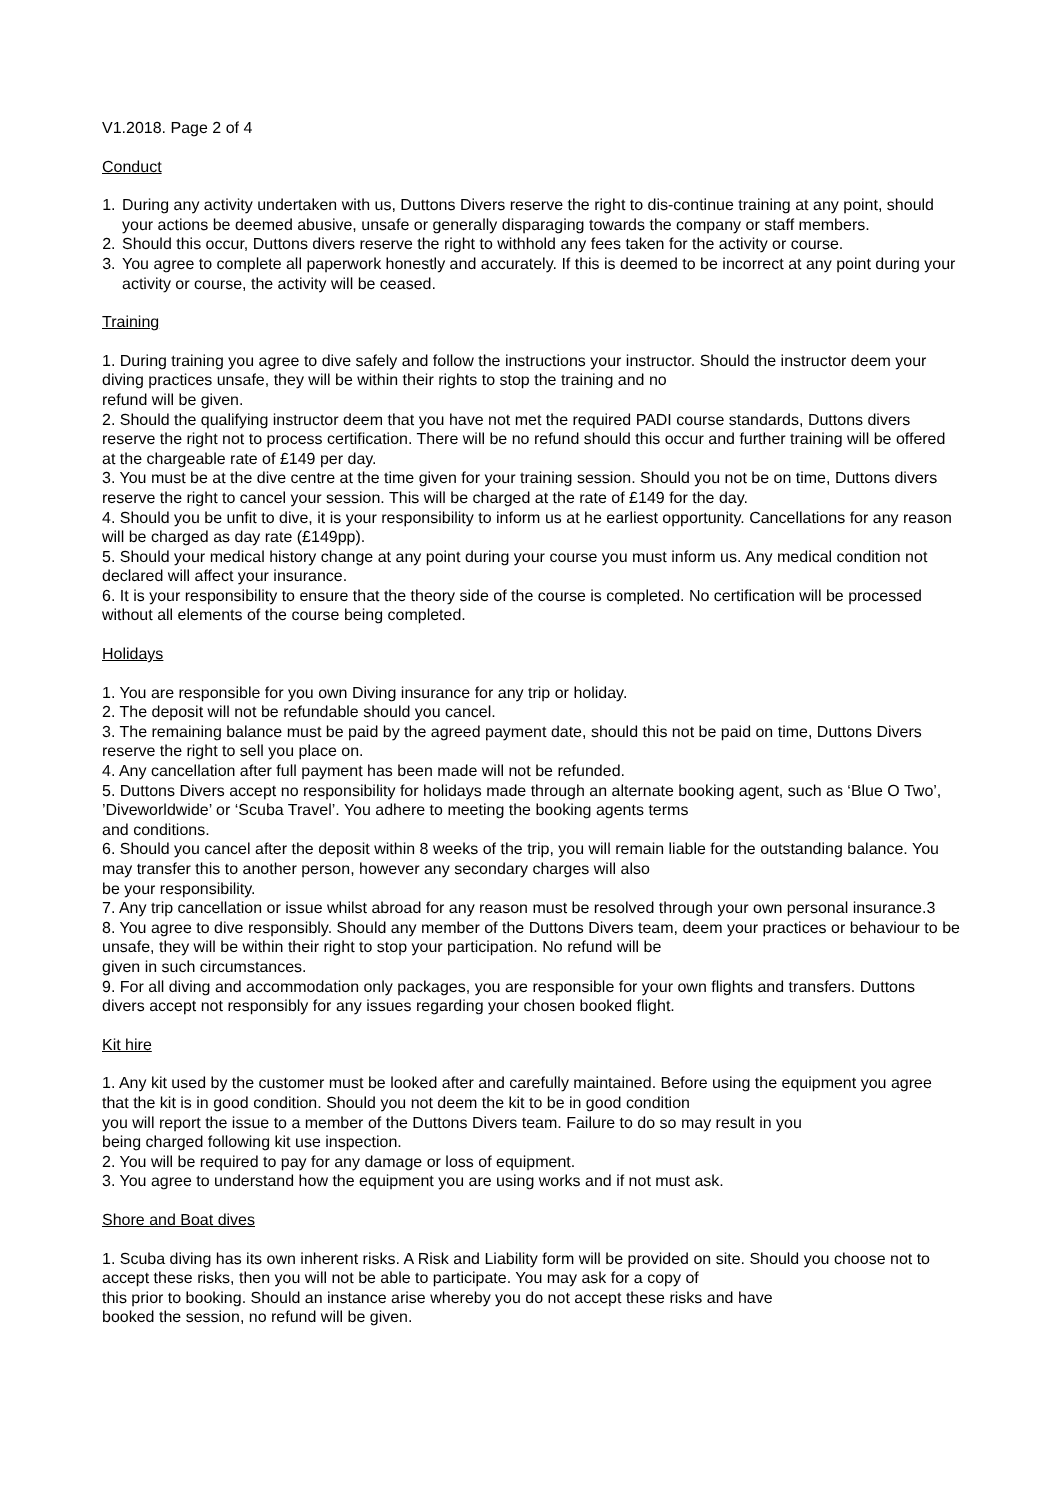V1.2018. Page 2 of 4
Conduct
1. During any activity undertaken with us, Duttons Divers reserve the right to dis-continue training at any point, should your actions be deemed abusive, unsafe or generally disparaging towards the company or staff members.
2. Should this occur, Duttons divers reserve the right to withhold any fees taken for the activity or course.
3. You agree to complete all paperwork honestly and accurately. If this is deemed to be incorrect at any point during your activity or course, the activity will be ceased.
Training
1. During training you agree to dive safely and follow the instructions your instructor. Should the instructor deem your diving practices unsafe, they will be within their rights to stop the training and no
refund will be given.
2. Should the qualifying instructor deem that you have not met the required PADI course standards, Duttons divers reserve the right not to process certification. There will be no refund should this occur and further training will be offered at the chargeable rate of £149 per day.
3. You must be at the dive centre at the time given for your training session. Should you not be on time, Duttons divers reserve the right to cancel your session. This will be charged at the rate of £149 for the day.
4. Should you be unfit to dive, it is your responsibility to inform us at he earliest opportunity. Cancellations for any reason will be charged as day rate (£149pp).
5. Should your medical history change at any point during your course you must inform us. Any medical condition not declared will affect your insurance.
6. It is your responsibility to ensure that the theory side of the course is completed. No certification will be processed without all elements of the course being completed.
Holidays
1. You are responsible for you own Diving insurance for any trip or holiday.
2. The deposit will not be refundable should you cancel.
3. The remaining balance must be paid by the agreed payment date, should this not be paid on time, Duttons Divers reserve the right to sell you place on.
4. Any cancellation after full payment has been made will not be refunded.
5. Duttons Divers accept no responsibility for holidays made through an alternate booking agent, such as ‘Blue O Two’, ’Diveworldwide’ or ‘Scuba Travel’. You adhere to meeting the booking agents terms
and conditions.
6. Should you cancel after the deposit within 8 weeks of the trip, you will remain liable for the outstanding balance. You may transfer this to another person, however any secondary charges will also
be your responsibility.
7. Any trip cancellation or issue whilst abroad for any reason must be resolved through your own personal insurance.3
8. You agree to dive responsibly. Should any member of the Duttons Divers team, deem your practices or behaviour to be unsafe, they will be within their right to stop your participation. No refund will be
given in such circumstances.
9. For all diving and accommodation only packages, you are responsible for your own flights and transfers. Duttons divers accept not responsibly for any issues regarding your chosen booked flight.
Kit hire
1. Any kit used by the customer must be looked after and carefully maintained. Before using the equipment you agree that the kit is in good condition. Should you not deem the kit to be in good condition
you will report the issue to a member of the Duttons Divers team. Failure to do so may result in you
being charged following kit use inspection.
2. You will be required to pay for any damage or loss of equipment.
3. You agree to understand how the equipment you are using works and if not must ask.
Shore and Boat dives
1. Scuba diving has its own inherent risks. A Risk and Liability form will be provided on site. Should you choose not to accept these risks, then you will not be able to participate. You may ask for a copy of
this prior to booking. Should an instance arise whereby you do not accept these risks and have
booked the session, no refund will be given.